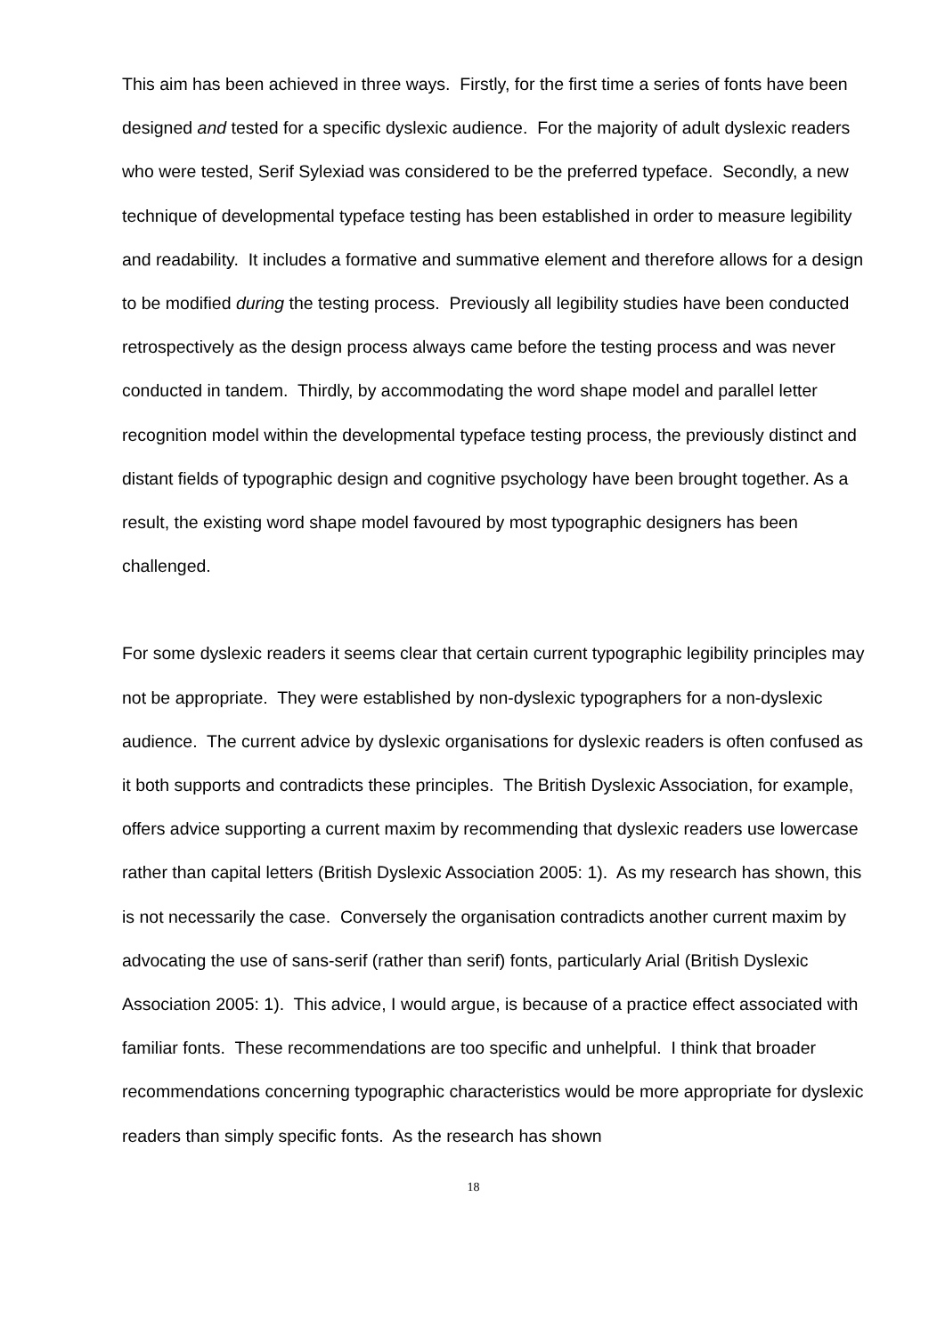This aim has been achieved in three ways. Firstly, for the first time a series of fonts have been designed and tested for a specific dyslexic audience. For the majority of adult dyslexic readers who were tested, Serif Sylexiad was considered to be the preferred typeface. Secondly, a new technique of developmental typeface testing has been established in order to measure legibility and readability. It includes a formative and summative element and therefore allows for a design to be modified during the testing process. Previously all legibility studies have been conducted retrospectively as the design process always came before the testing process and was never conducted in tandem. Thirdly, by accommodating the word shape model and parallel letter recognition model within the developmental typeface testing process, the previously distinct and distant fields of typographic design and cognitive psychology have been brought together. As a result, the existing word shape model favoured by most typographic designers has been challenged.
For some dyslexic readers it seems clear that certain current typographic legibility principles may not be appropriate. They were established by non-dyslexic typographers for a non-dyslexic audience. The current advice by dyslexic organisations for dyslexic readers is often confused as it both supports and contradicts these principles. The British Dyslexic Association, for example, offers advice supporting a current maxim by recommending that dyslexic readers use lowercase rather than capital letters (British Dyslexic Association 2005: 1). As my research has shown, this is not necessarily the case. Conversely the organisation contradicts another current maxim by advocating the use of sans-serif (rather than serif) fonts, particularly Arial (British Dyslexic Association 2005: 1). This advice, I would argue, is because of a practice effect associated with familiar fonts. These recommendations are too specific and unhelpful. I think that broader recommendations concerning typographic characteristics would be more appropriate for dyslexic readers than simply specific fonts. As the research has shown
18